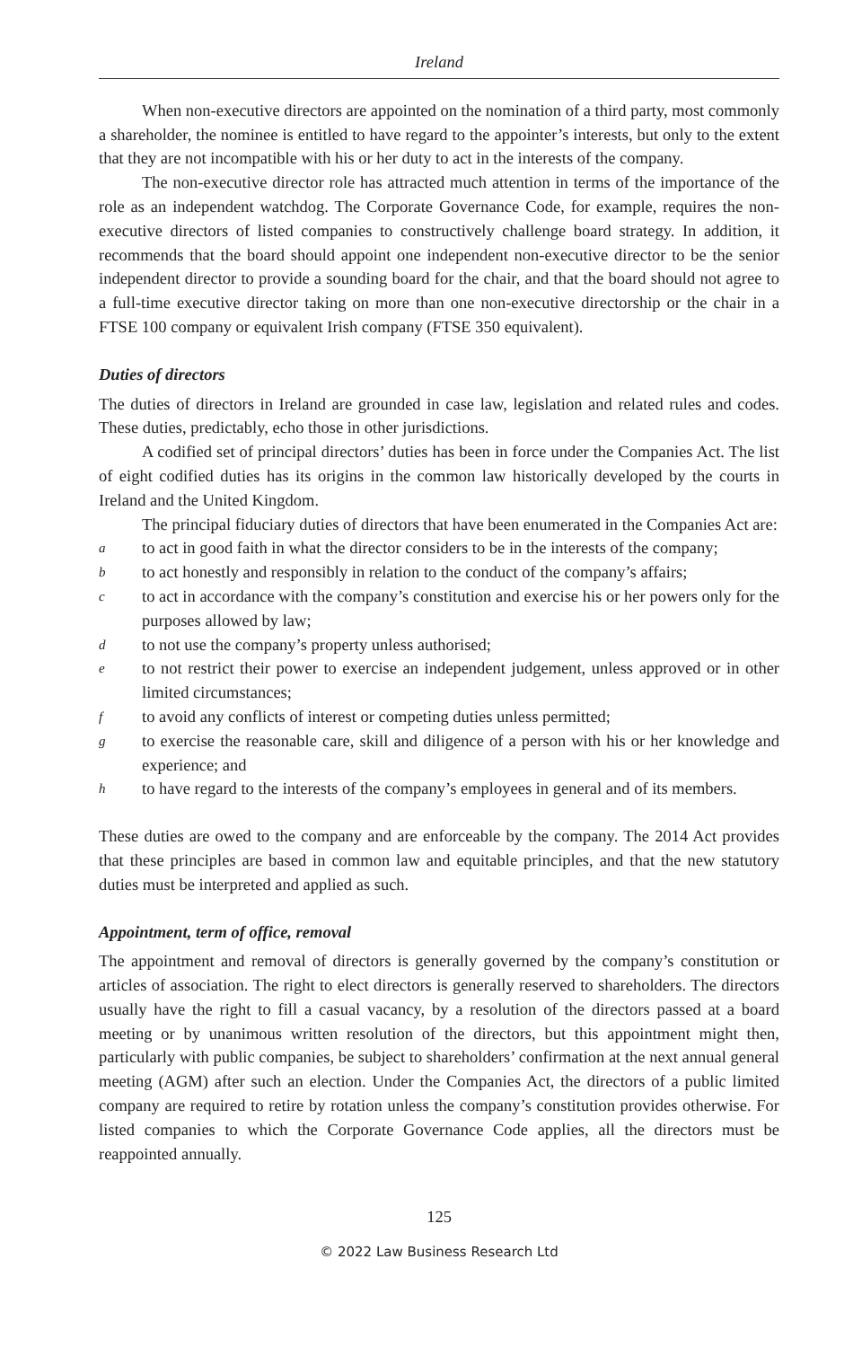Ireland
When non-executive directors are appointed on the nomination of a third party, most commonly a shareholder, the nominee is entitled to have regard to the appointer’s interests, but only to the extent that they are not incompatible with his or her duty to act in the interests of the company.
The non-executive director role has attracted much attention in terms of the importance of the role as an independent watchdog. The Corporate Governance Code, for example, requires the non-executive directors of listed companies to constructively challenge board strategy. In addition, it recommends that the board should appoint one independent non-executive director to be the senior independent director to provide a sounding board for the chair, and that the board should not agree to a full-time executive director taking on more than one non-executive directorship or the chair in a FTSE 100 company or equivalent Irish company (FTSE 350 equivalent).
Duties of directors
The duties of directors in Ireland are grounded in case law, legislation and related rules and codes. These duties, predictably, echo those in other jurisdictions.
A codified set of principal directors’ duties has been in force under the Companies Act. The list of eight codified duties has its origins in the common law historically developed by the courts in Ireland and the United Kingdom.
The principal fiduciary duties of directors that have been enumerated in the Companies Act are:
a to act in good faith in what the director considers to be in the interests of the company;
b to act honestly and responsibly in relation to the conduct of the company’s affairs;
c to act in accordance with the company’s constitution and exercise his or her powers only for the purposes allowed by law;
d to not use the company’s property unless authorised;
e to not restrict their power to exercise an independent judgement, unless approved or in other limited circumstances;
f to avoid any conflicts of interest or competing duties unless permitted;
g to exercise the reasonable care, skill and diligence of a person with his or her knowledge and experience; and
h to have regard to the interests of the company’s employees in general and of its members.
These duties are owed to the company and are enforceable by the company. The 2014 Act provides that these principles are based in common law and equitable principles, and that the new statutory duties must be interpreted and applied as such.
Appointment, term of office, removal
The appointment and removal of directors is generally governed by the company’s constitution or articles of association. The right to elect directors is generally reserved to shareholders. The directors usually have the right to fill a casual vacancy, by a resolution of the directors passed at a board meeting or by unanimous written resolution of the directors, but this appointment might then, particularly with public companies, be subject to shareholders’ confirmation at the next annual general meeting (AGM) after such an election. Under the Companies Act, the directors of a public limited company are required to retire by rotation unless the company’s constitution provides otherwise. For listed companies to which the Corporate Governance Code applies, all the directors must be reappointed annually.
125
© 2022 Law Business Research Ltd